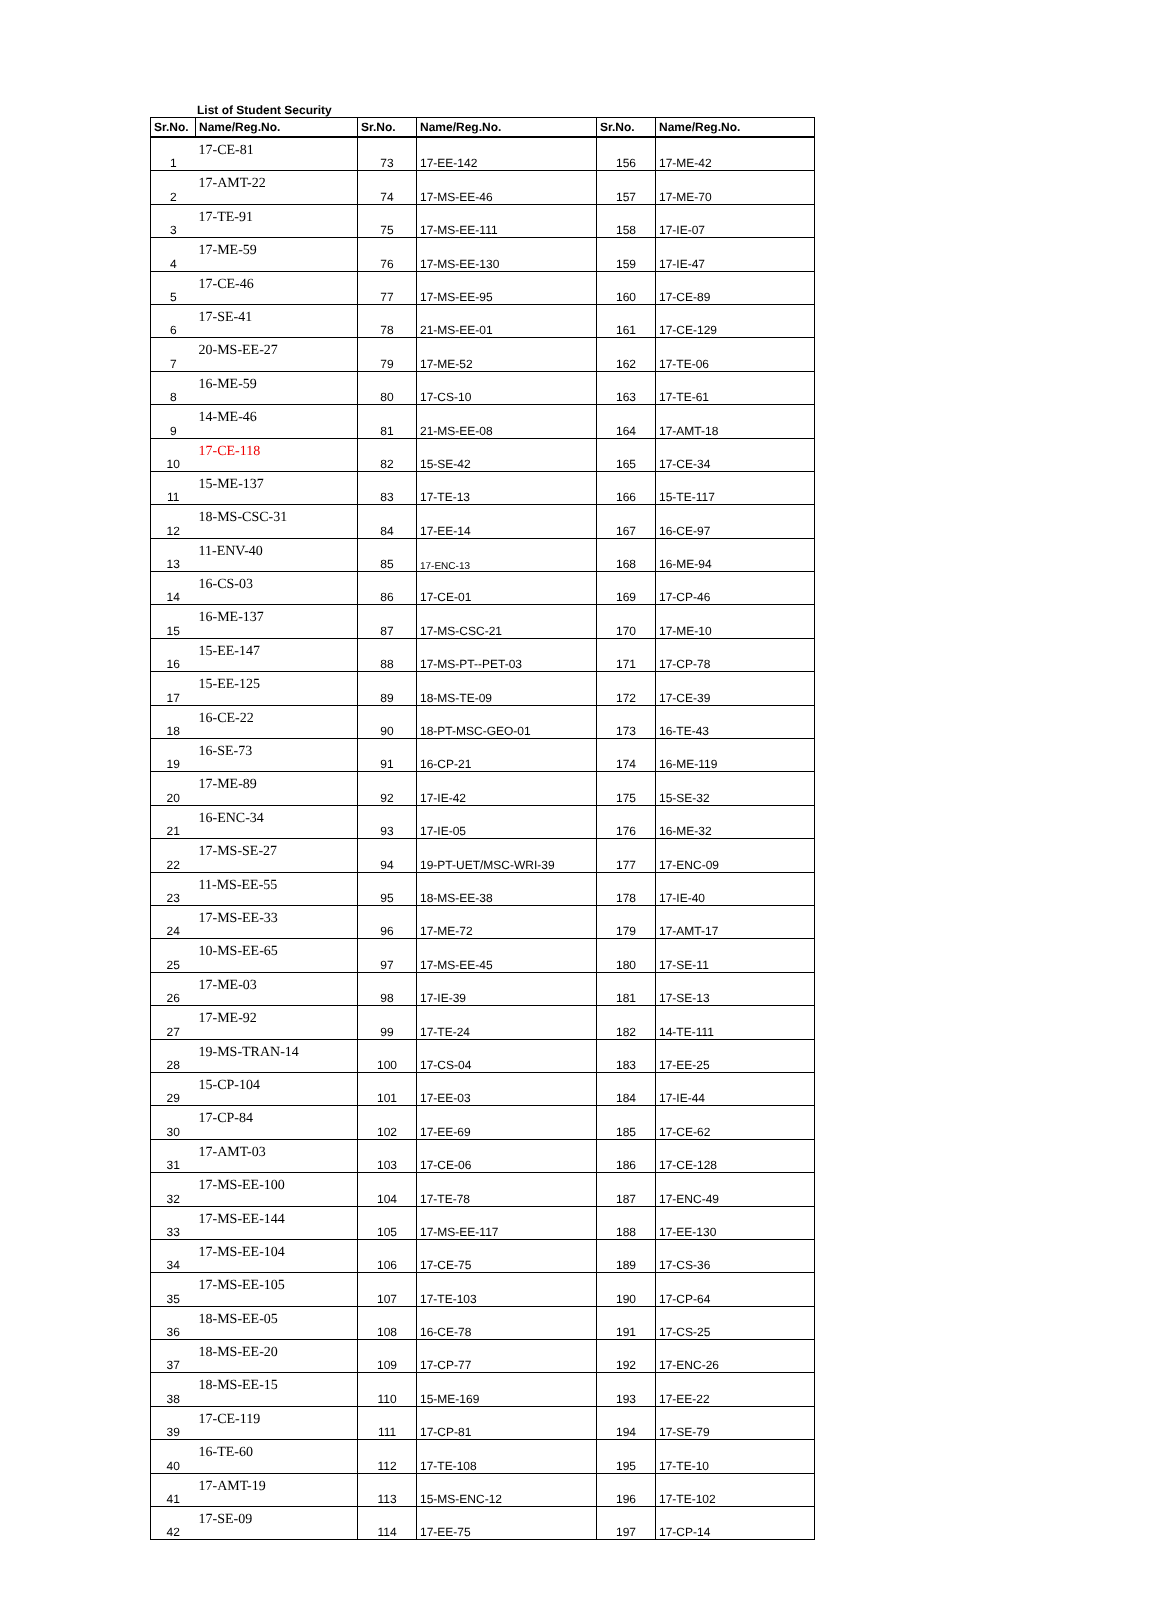List of Student Security
| Sr.No. | Name/Reg.No. | Sr.No. | Name/Reg.No. | Sr.No. | Name/Reg.No. |
| --- | --- | --- | --- | --- | --- |
| 1 | 17-CE-81 | 73 | 17-EE-142 | 156 | 17-ME-42 |
| 2 | 17-AMT-22 | 74 | 17-MS-EE-46 | 157 | 17-ME-70 |
| 3 | 17-TE-91 | 75 | 17-MS-EE-111 | 158 | 17-IE-07 |
| 4 | 17-ME-59 | 76 | 17-MS-EE-130 | 159 | 17-IE-47 |
| 5 | 17-CE-46 | 77 | 17-MS-EE-95 | 160 | 17-CE-89 |
| 6 | 17-SE-41 | 78 | 21-MS-EE-01 | 161 | 17-CE-129 |
| 7 | 20-MS-EE-27 | 79 | 17-ME-52 | 162 | 17-TE-06 |
| 8 | 16-ME-59 | 80 | 17-CS-10 | 163 | 17-TE-61 |
| 9 | 14-ME-46 | 81 | 21-MS-EE-08 | 164 | 17-AMT-18 |
| 10 | 17-CE-118 | 82 | 15-SE-42 | 165 | 17-CE-34 |
| 11 | 15-ME-137 | 83 | 17-TE-13 | 166 | 15-TE-117 |
| 12 | 18-MS-CSC-31 | 84 | 17-EE-14 | 167 | 16-CE-97 |
| 13 | 11-ENV-40 | 85 | 17-ENC-13 | 168 | 16-ME-94 |
| 14 | 16-CS-03 | 86 | 17-CE-01 | 169 | 17-CP-46 |
| 15 | 16-ME-137 | 87 | 17-MS-CSC-21 | 170 | 17-ME-10 |
| 16 | 15-EE-147 | 88 | 17-MS-PT--PET-03 | 171 | 17-CP-78 |
| 17 | 15-EE-125 | 89 | 18-MS-TE-09 | 172 | 17-CE-39 |
| 18 | 16-CE-22 | 90 | 18-PT-MSC-GEO-01 | 173 | 16-TE-43 |
| 19 | 16-SE-73 | 91 | 16-CP-21 | 174 | 16-ME-119 |
| 20 | 17-ME-89 | 92 | 17-IE-42 | 175 | 15-SE-32 |
| 21 | 16-ENC-34 | 93 | 17-IE-05 | 176 | 16-ME-32 |
| 22 | 17-MS-SE-27 | 94 | 19-PT-UET/MSC-WRI-39 | 177 | 17-ENC-09 |
| 23 | 11-MS-EE-55 | 95 | 18-MS-EE-38 | 178 | 17-IE-40 |
| 24 | 17-MS-EE-33 | 96 | 17-ME-72 | 179 | 17-AMT-17 |
| 25 | 10-MS-EE-65 | 97 | 17-MS-EE-45 | 180 | 17-SE-11 |
| 26 | 17-ME-03 | 98 | 17-IE-39 | 181 | 17-SE-13 |
| 27 | 17-ME-92 | 99 | 17-TE-24 | 182 | 14-TE-111 |
| 28 | 19-MS-TRAN-14 | 100 | 17-CS-04 | 183 | 17-EE-25 |
| 29 | 15-CP-104 | 101 | 17-EE-03 | 184 | 17-IE-44 |
| 30 | 17-CP-84 | 102 | 17-EE-69 | 185 | 17-CE-62 |
| 31 | 17-AMT-03 | 103 | 17-CE-06 | 186 | 17-CE-128 |
| 32 | 17-MS-EE-100 | 104 | 17-TE-78 | 187 | 17-ENC-49 |
| 33 | 17-MS-EE-144 | 105 | 17-MS-EE-117 | 188 | 17-EE-130 |
| 34 | 17-MS-EE-104 | 106 | 17-CE-75 | 189 | 17-CS-36 |
| 35 | 17-MS-EE-105 | 107 | 17-TE-103 | 190 | 17-CP-64 |
| 36 | 18-MS-EE-05 | 108 | 16-CE-78 | 191 | 17-CS-25 |
| 37 | 18-MS-EE-20 | 109 | 17-CP-77 | 192 | 17-ENC-26 |
| 38 | 18-MS-EE-15 | 110 | 15-ME-169 | 193 | 17-EE-22 |
| 39 | 17-CE-119 | 111 | 17-CP-81 | 194 | 17-SE-79 |
| 40 | 16-TE-60 | 112 | 17-TE-108 | 195 | 17-TE-10 |
| 41 | 17-AMT-19 | 113 | 15-MS-ENC-12 | 196 | 17-TE-102 |
| 42 | 17-SE-09 | 114 | 17-EE-75 | 197 | 17-CP-14 |